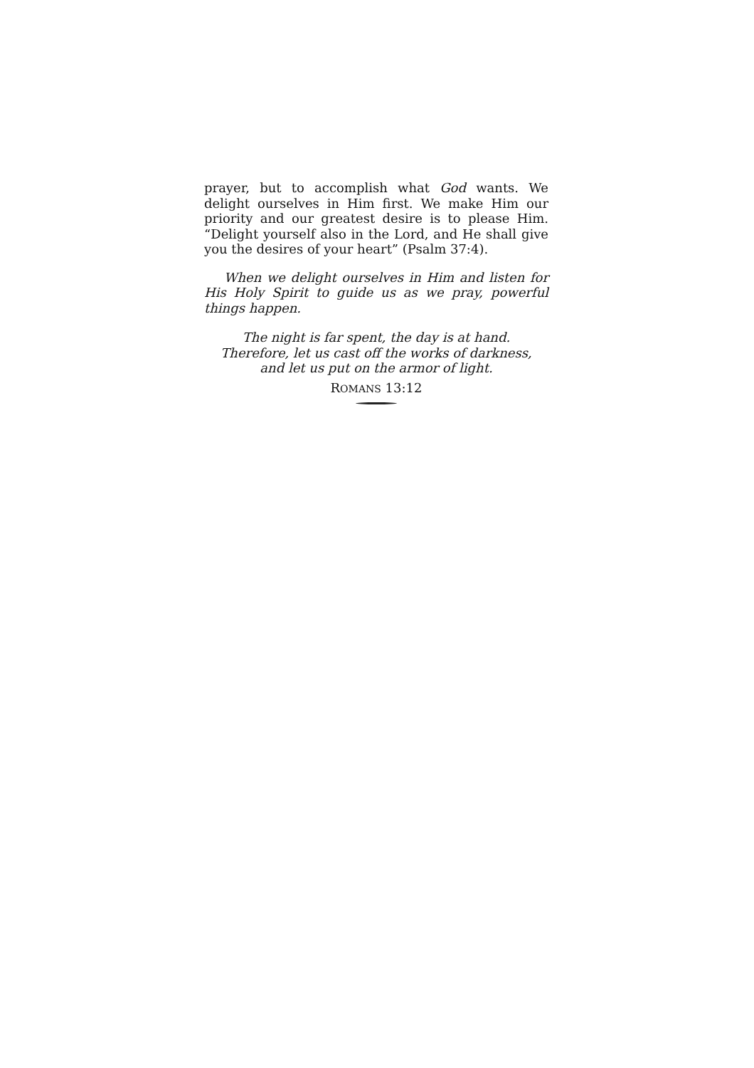prayer, but to accomplish what God wants. We delight ourselves in Him first. We make Him our priority and our greatest desire is to please Him. “Delight yourself also in the Lord, and He shall give you the desires of your heart” (Psalm 37:4).
When we delight ourselves in Him and listen for His Holy Spirit to guide us as we pray, powerful things happen.
The night is far spent, the day is at hand.
Therefore, let us cast off the works of darkness,
and let us put on the armor of light.
ROMANS 13:12